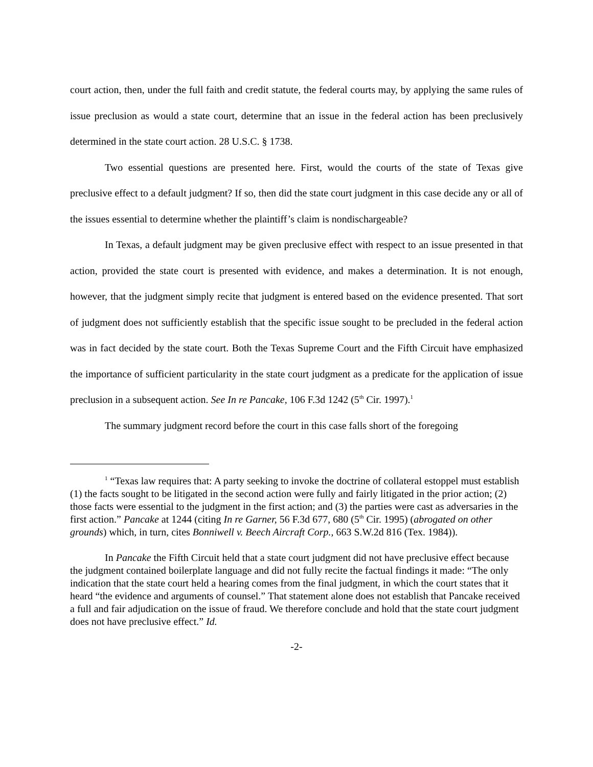court action, then, under the full faith and credit statute, the federal courts may, by applying the same rules of issue preclusion as would a state court, determine that an issue in the federal action has been preclusively determined in the state court action. 28 U.S.C. § 1738.
Two essential questions are presented here. First, would the courts of the state of Texas give preclusive effect to a default judgment? If so, then did the state court judgment in this case decide any or all of the issues essential to determine whether the plaintiff’s claim is nondischargeable?
In Texas, a default judgment may be given preclusive effect with respect to an issue presented in that action, provided the state court is presented with evidence, and makes a determination. It is not enough, however, that the judgment simply recite that judgment is entered based on the evidence presented. That sort of judgment does not sufficiently establish that the specific issue sought to be precluded in the federal action was in fact decided by the state court. Both the Texas Supreme Court and the Fifth Circuit have emphasized the importance of sufficient particularity in the state court judgment as a predicate for the application of issue preclusion in a subsequent action. See In re Pancake, 106 F.3d 1242 (5<sup>th</sup> Cir. 1997).<sup>1</sup>
The summary judgment record before the court in this case falls short of the foregoing
<sup>1</sup> “Texas law requires that: A party seeking to invoke the doctrine of collateral estoppel must establish (1) the facts sought to be litigated in the second action were fully and fairly litigated in the prior action; (2) those facts were essential to the judgment in the first action; and (3) the parties were cast as adversaries in the first action.” Pancake at 1244 (citing In re Garner, 56 F.3d 677, 680 (5<sup>th</sup> Cir. 1995) (abrogated on other grounds) which, in turn, cites Bonniwell v. Beech Aircraft Corp., 663 S.W.2d 816 (Tex. 1984)).
In Pancake the Fifth Circuit held that a state court judgment did not have preclusive effect because the judgment contained boilerplate language and did not fully recite the factual findings it made: “The only indication that the state court held a hearing comes from the final judgment, in which the court states that it heard “the evidence and arguments of counsel.” That statement alone does not establish that Pancake received a full and fair adjudication on the issue of fraud. We therefore conclude and hold that the state court judgment does not have preclusive effect.” Id.
-2-